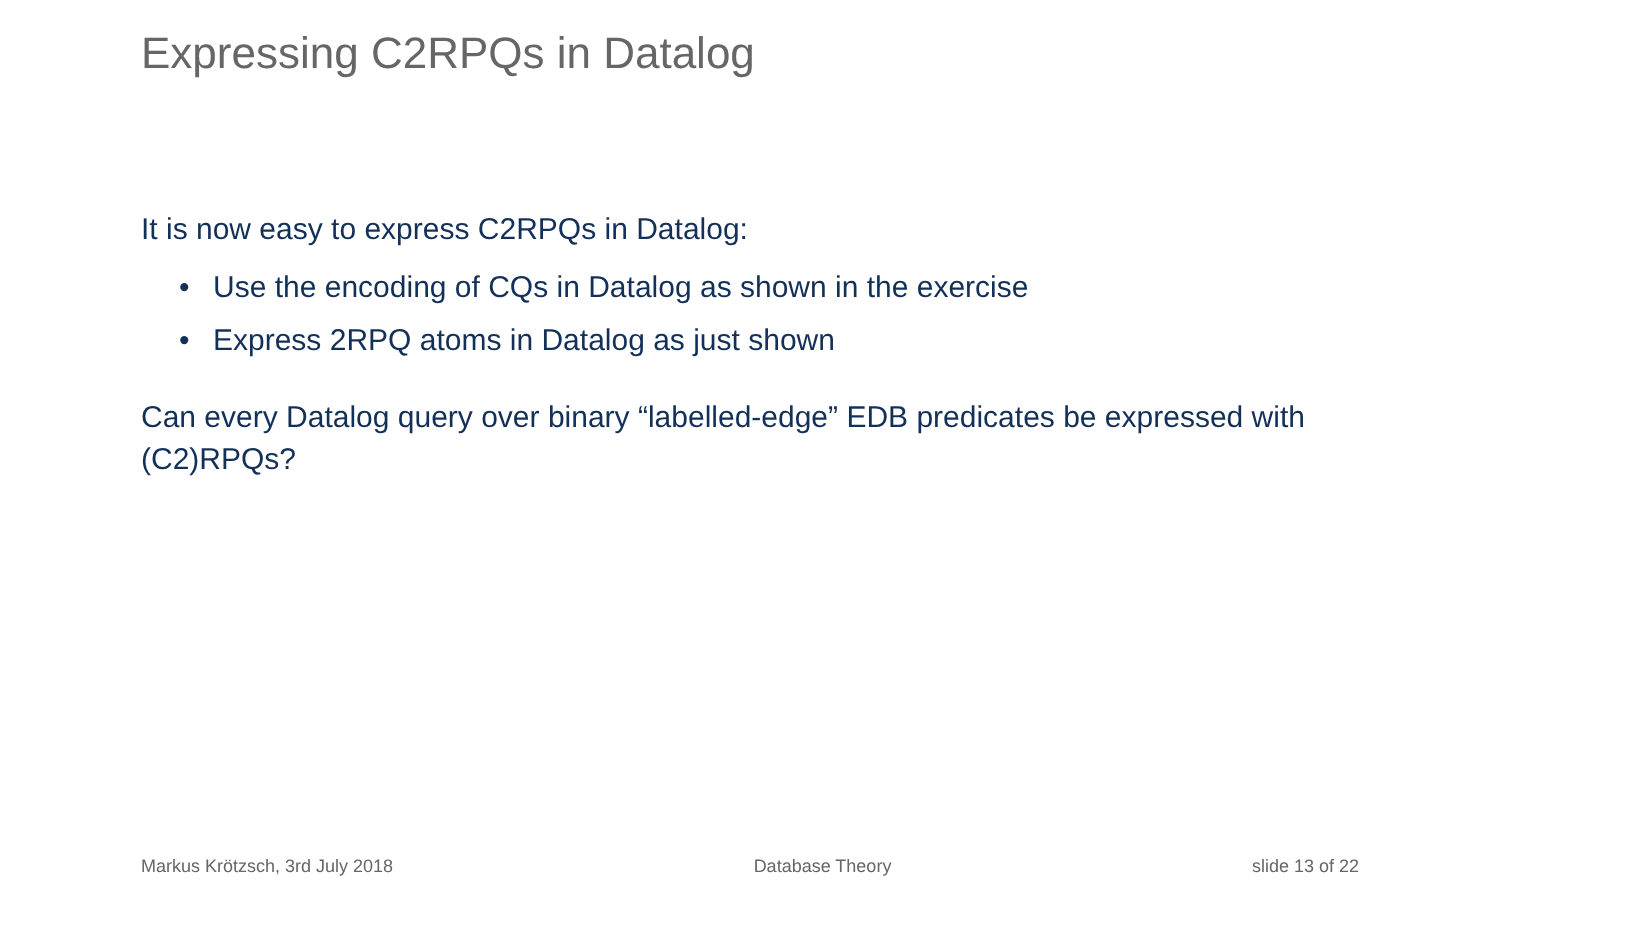Expressing C2RPQs in Datalog
It is now easy to express C2RPQs in Datalog:
• Use the encoding of CQs in Datalog as shown in the exercise
• Express 2RPQ atoms in Datalog as just shown
Can every Datalog query over binary “labelled-edge” EDB predicates be expressed with (C2)RPQs?
Markus Krötzsch, 3rd July 2018 Database Theory slide 13 of 22